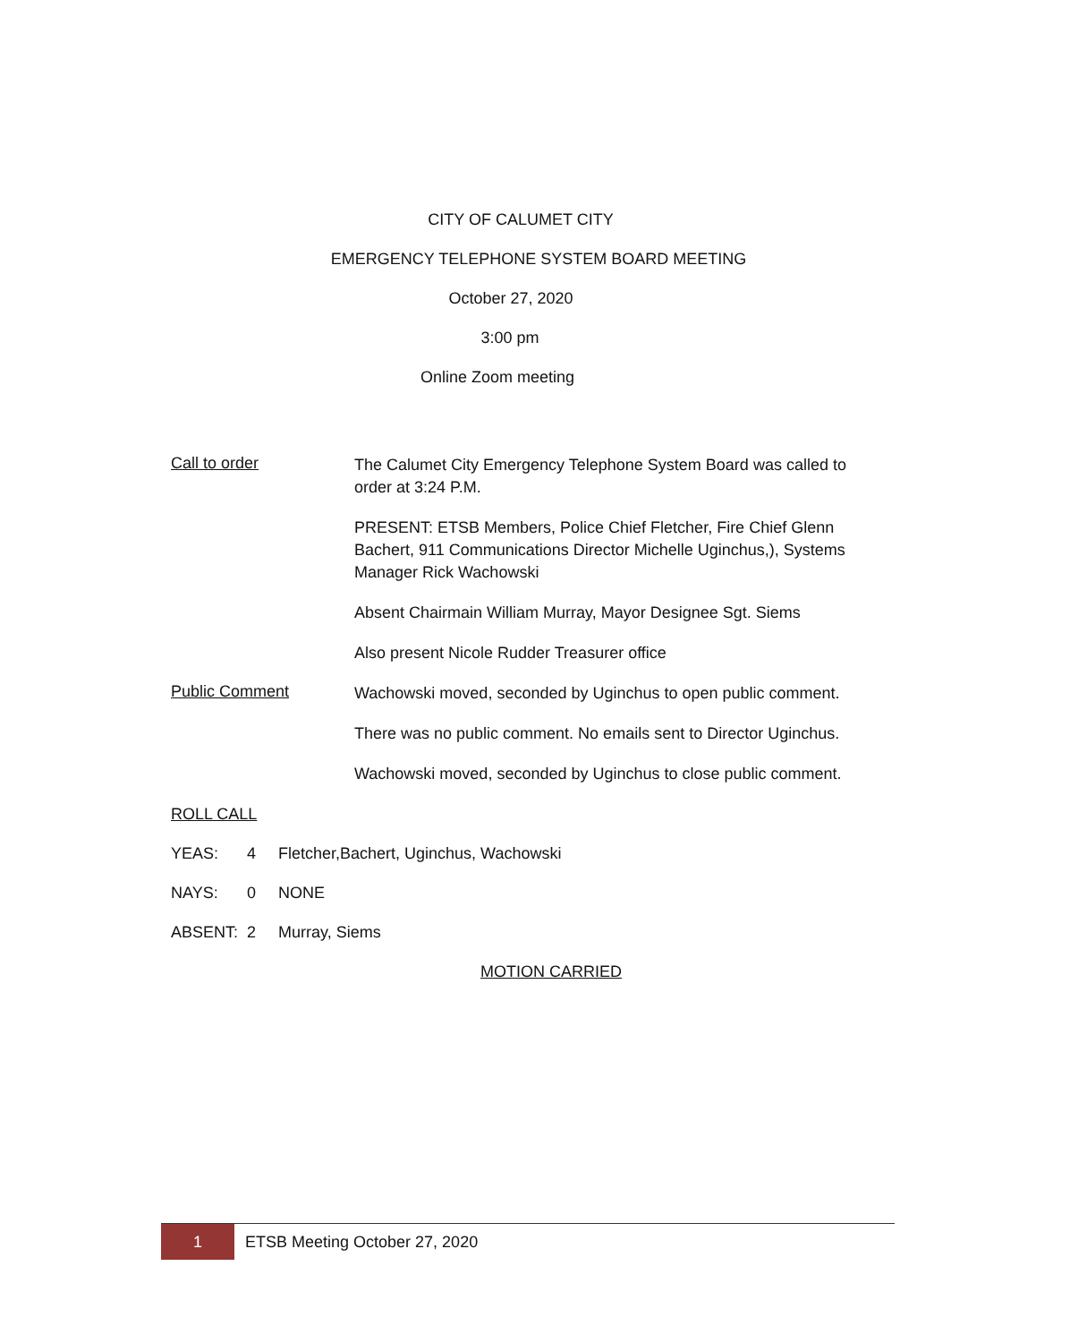CITY OF CALUMET CITY
EMERGENCY TELEPHONE SYSTEM BOARD MEETING
October 27, 2020
3:00 pm
Online Zoom meeting
Call to order
The Calumet City Emergency Telephone System Board was called to order at 3:24 P.M.
PRESENT: ETSB Members, Police Chief Fletcher, Fire Chief Glenn Bachert, 911 Communications Director Michelle Uginchus,), Systems Manager Rick Wachowski
Absent Chairmain William Murray, Mayor Designee Sgt. Siems
Also present Nicole Rudder Treasurer office
Public Comment
Wachowski moved, seconded by Uginchus to open public comment.
There was no public comment. No emails sent to Director Uginchus.
Wachowski moved, seconded by Uginchus to close public comment.
ROLL CALL
YEAS: 4 Fletcher,Bachert, Uginchus, Wachowski
NAYS: 0 NONE
ABSENT: 2 Murray, Siems
MOTION CARRIED
1
ETSB Meeting October 27, 2020